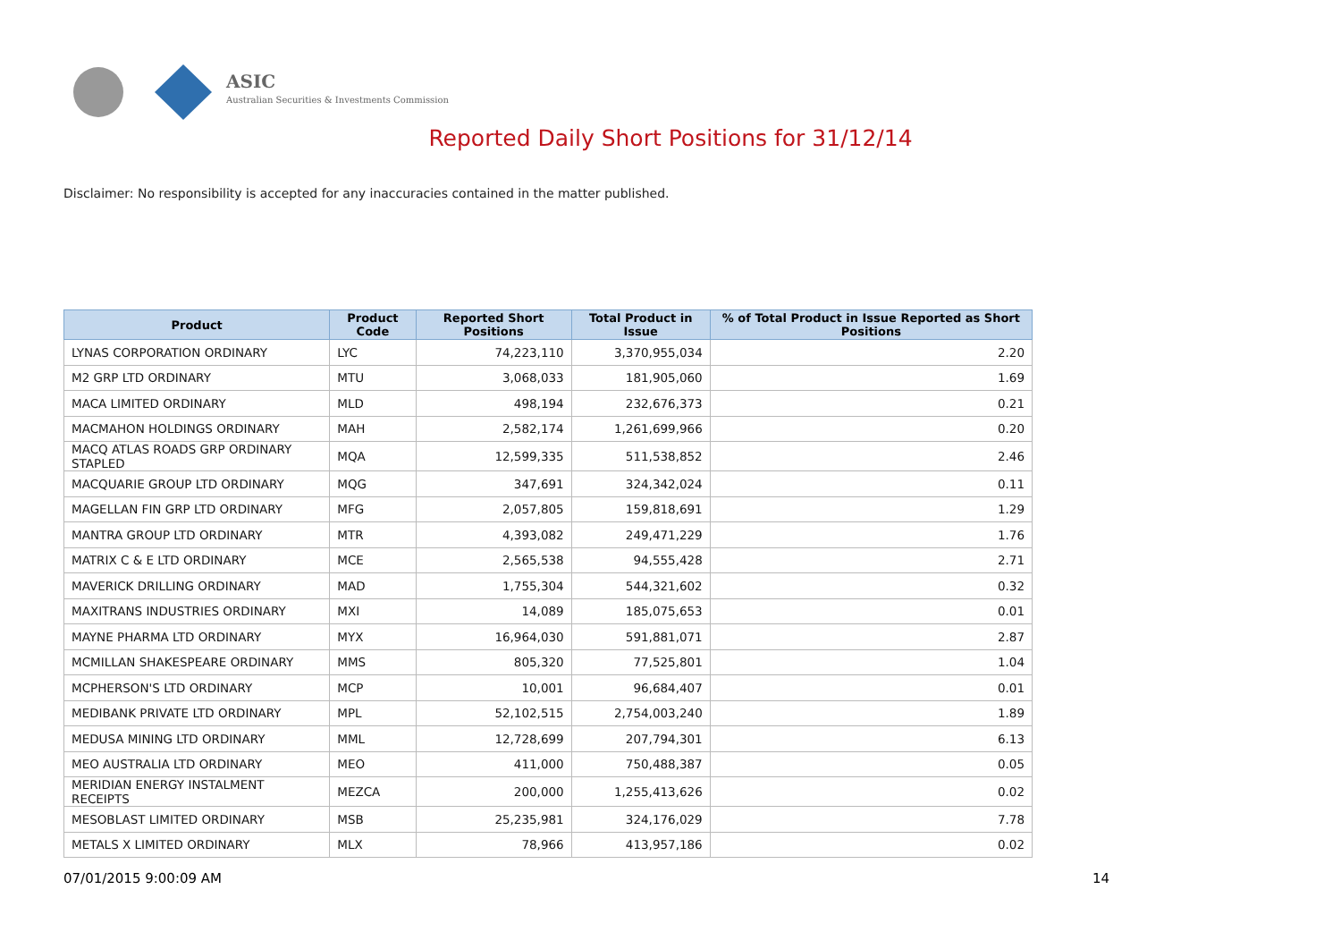ASIC
Australian Securities & Investments Commission
Reported Daily Short Positions for 31/12/14
Disclaimer: No responsibility is accepted for any inaccuracies contained in the matter published.
| Product | Product Code | Reported Short Positions | Total Product in Issue | % of Total Product in Issue Reported as Short Positions |
| --- | --- | --- | --- | --- |
| LYNAS CORPORATION ORDINARY | LYC | 74,223,110 | 3,370,955,034 | 2.20 |
| M2 GRP LTD ORDINARY | MTU | 3,068,033 | 181,905,060 | 1.69 |
| MACA LIMITED ORDINARY | MLD | 498,194 | 232,676,373 | 0.21 |
| MACMAHON HOLDINGS ORDINARY | MAH | 2,582,174 | 1,261,699,966 | 0.20 |
| MACQ ATLAS ROADS GRP ORDINARY STAPLED | MQA | 12,599,335 | 511,538,852 | 2.46 |
| MACQUARIE GROUP LTD ORDINARY | MQG | 347,691 | 324,342,024 | 0.11 |
| MAGELLAN FIN GRP LTD ORDINARY | MFG | 2,057,805 | 159,818,691 | 1.29 |
| MANTRA GROUP LTD ORDINARY | MTR | 4,393,082 | 249,471,229 | 1.76 |
| MATRIX C & E LTD ORDINARY | MCE | 2,565,538 | 94,555,428 | 2.71 |
| MAVERICK DRILLING ORDINARY | MAD | 1,755,304 | 544,321,602 | 0.32 |
| MAXITRANS INDUSTRIES ORDINARY | MXI | 14,089 | 185,075,653 | 0.01 |
| MAYNE PHARMA LTD ORDINARY | MYX | 16,964,030 | 591,881,071 | 2.87 |
| MCMILLAN SHAKESPEARE ORDINARY | MMS | 805,320 | 77,525,801 | 1.04 |
| MCPHERSON'S LTD ORDINARY | MCP | 10,001 | 96,684,407 | 0.01 |
| MEDIBANK PRIVATE LTD ORDINARY | MPL | 52,102,515 | 2,754,003,240 | 1.89 |
| MEDUSA MINING LTD ORDINARY | MML | 12,728,699 | 207,794,301 | 6.13 |
| MEO AUSTRALIA LTD ORDINARY | MEO | 411,000 | 750,488,387 | 0.05 |
| MERIDIAN ENERGY INSTALMENT RECEIPTS | MEZCA | 200,000 | 1,255,413,626 | 0.02 |
| MESOBLAST LIMITED ORDINARY | MSB | 25,235,981 | 324,176,029 | 7.78 |
| METALS X LIMITED ORDINARY | MLX | 78,966 | 413,957,186 | 0.02 |
07/01/2015 9:00:09 AM 14